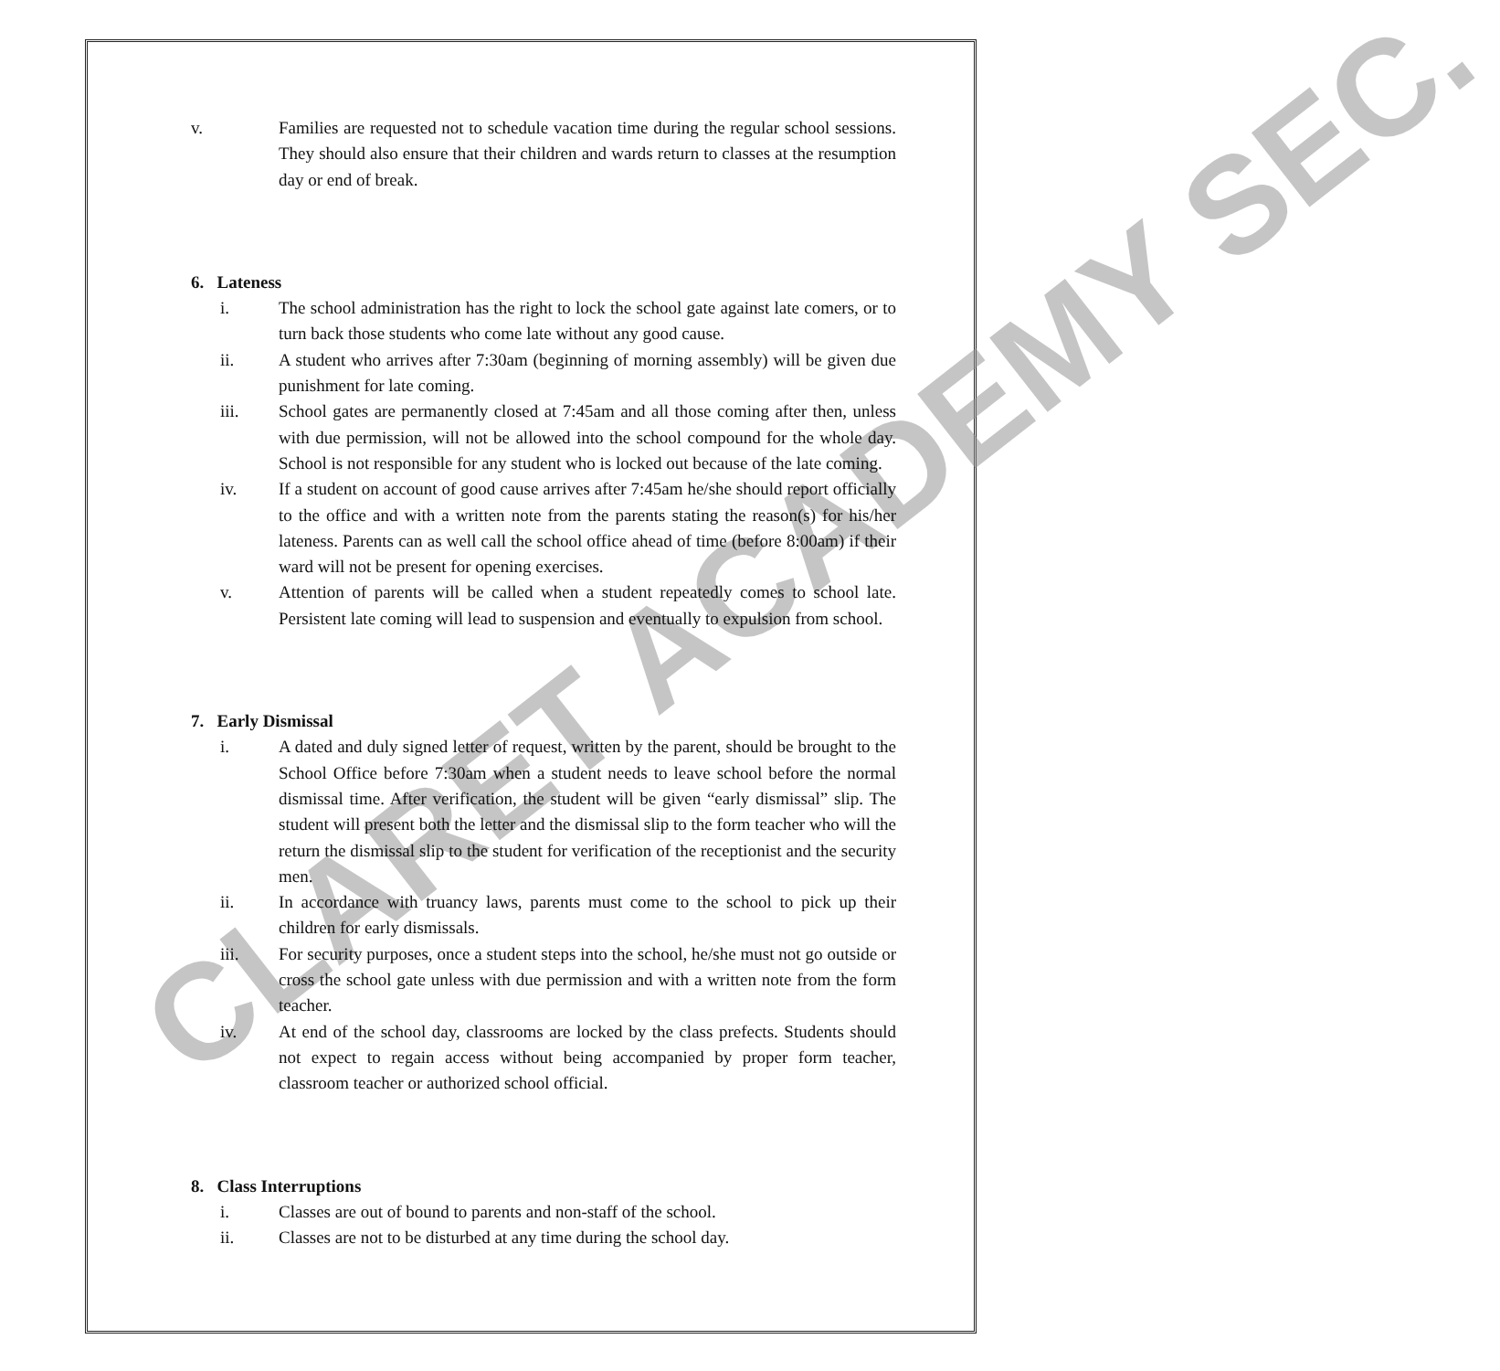CLARET ACADEMY SEC.
v. Families are requested not to schedule vacation time during the regular school sessions. They should also ensure that their children and wards return to classes at the resumption day or end of break.
6. Lateness
i. The school administration has the right to lock the school gate against late comers, or to turn back those students who come late without any good cause.
ii. A student who arrives after 7:30am (beginning of morning assembly) will be given due punishment for late coming.
iii. School gates are permanently closed at 7:45am and all those coming after then, unless with due permission, will not be allowed into the school compound for the whole day. School is not responsible for any student who is locked out because of the late coming.
iv. If a student on account of good cause arrives after 7:45am he/she should report officially to the office and with a written note from the parents stating the reason(s) for his/her lateness. Parents can as well call the school office ahead of time (before 8:00am) if their ward will not be present for opening exercises.
v. Attention of parents will be called when a student repeatedly comes to school late. Persistent late coming will lead to suspension and eventually to expulsion from school.
7. Early Dismissal
i. A dated and duly signed letter of request, written by the parent, should be brought to the School Office before 7:30am when a student needs to leave school before the normal dismissal time. After verification, the student will be given “early dismissal” slip. The student will present both the letter and the dismissal slip to the form teacher who will the return the dismissal slip to the student for verification of the receptionist and the security men.
ii. In accordance with truancy laws, parents must come to the school to pick up their children for early dismissals.
iii. For security purposes, once a student steps into the school, he/she must not go outside or cross the school gate unless with due permission and with a written note from the form teacher.
iv. At end of the school day, classrooms are locked by the class prefects. Students should not expect to regain access without being accompanied by proper form teacher, classroom teacher or authorized school official.
8. Class Interruptions
i. Classes are out of bound to parents and non-staff of the school.
ii. Classes are not to be disturbed at any time during the school day.